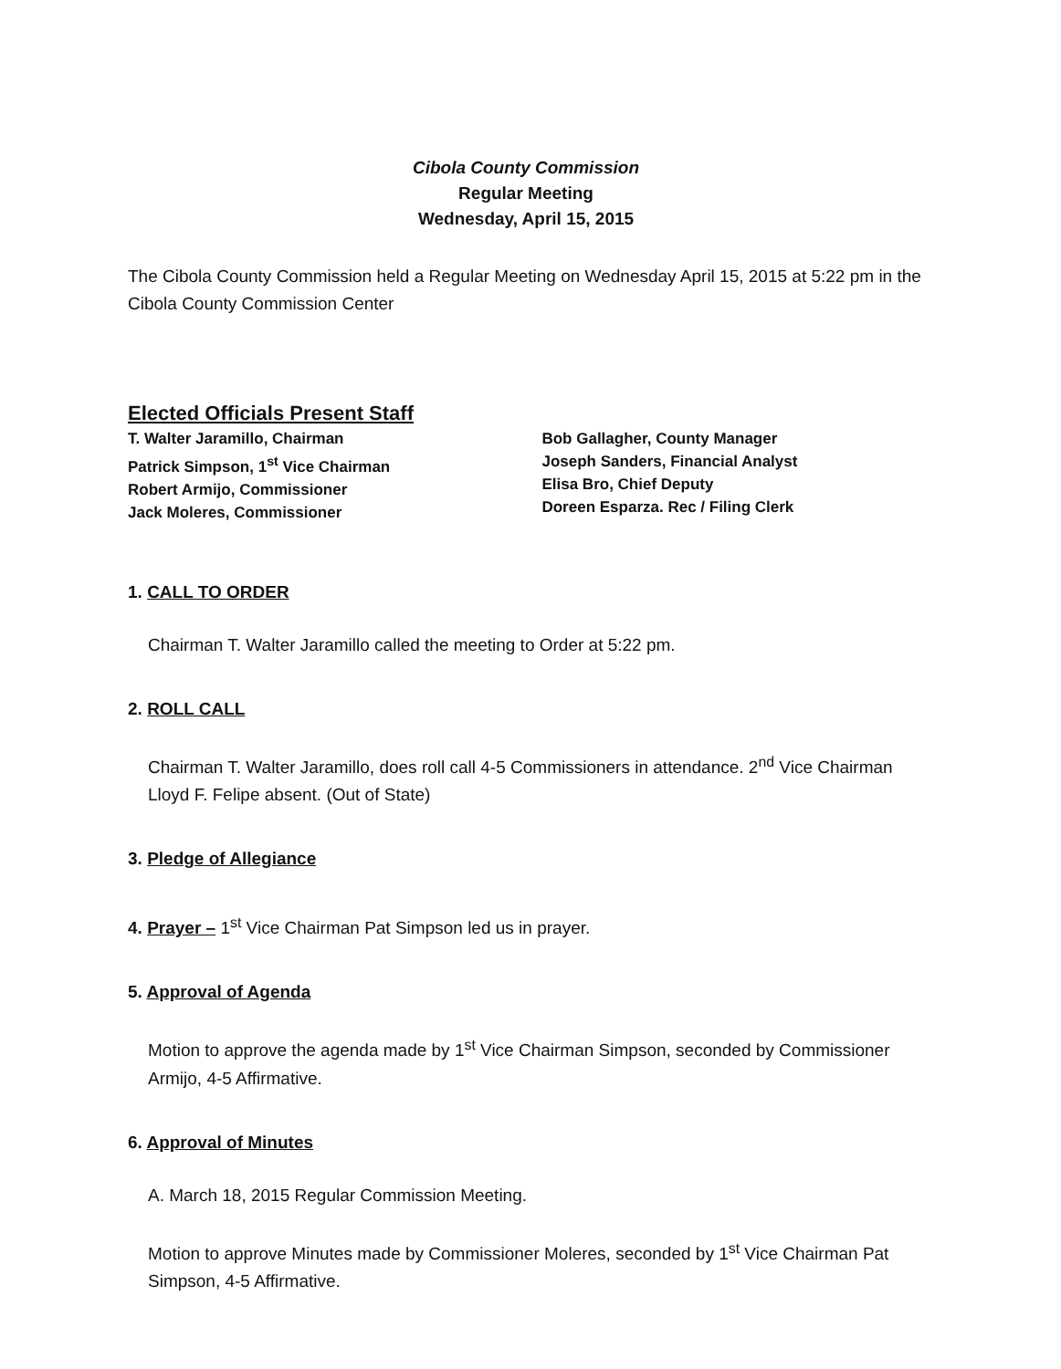Cibola County Commission
Regular Meeting
Wednesday, April 15, 2015
The Cibola County Commission held a Regular Meeting on Wednesday April 15, 2015 at 5:22 pm in the Cibola County Commission Center
Elected Officials Present Staff
T. Walter Jaramillo, Chairman
Patrick Simpson, 1<sup>st</sup> Vice Chairman
Robert Armijo, Commissioner
Jack Moleres, Commissioner
Bob Gallagher, County Manager
Joseph Sanders, Financial Analyst
Elisa Bro, Chief Deputy
Doreen Esparza. Rec / Filing Clerk
1. CALL TO ORDER
Chairman T. Walter Jaramillo called the meeting to Order at 5:22 pm.
2. ROLL CALL
Chairman T. Walter Jaramillo, does roll call 4-5 Commissioners in attendance. 2<sup>nd</sup> Vice Chairman Lloyd F. Felipe absent. (Out of State)
3. Pledge of Allegiance
4. Prayer – 1<sup>st</sup> Vice Chairman Pat Simpson led us in prayer.
5. Approval of Agenda
Motion to approve the agenda made by 1<sup>st</sup> Vice Chairman Simpson, seconded by Commissioner Armijo, 4-5 Affirmative.
6. Approval of Minutes
A. March 18, 2015 Regular Commission Meeting.
Motion to approve Minutes made by Commissioner Moleres, seconded by 1<sup>st</sup> Vice Chairman Pat Simpson, 4-5 Affirmative.